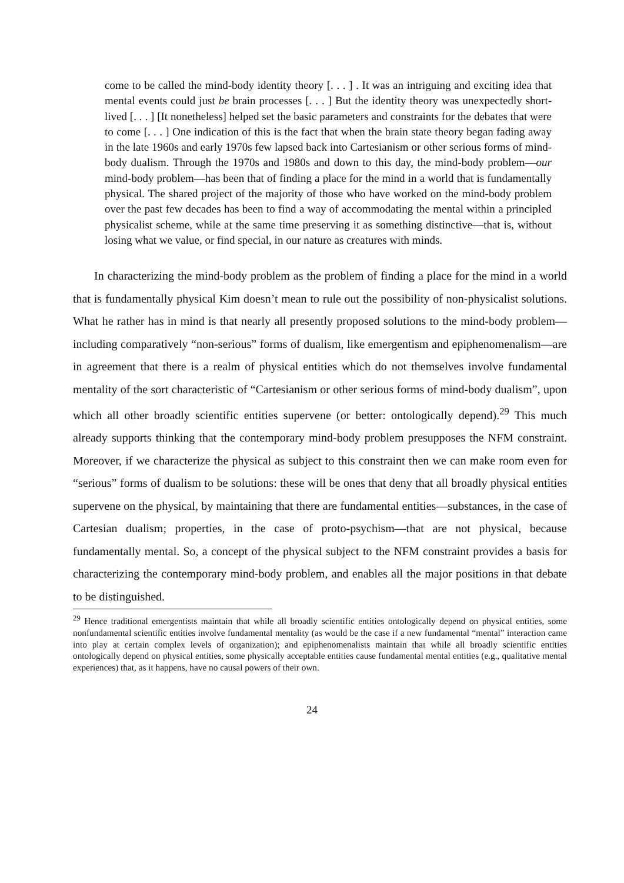come to be called the mind-body identity theory [. . . ] . It was an intriguing and exciting idea that mental events could just be brain processes [. . . ] But the identity theory was unexpectedly short-lived [. . . ] [It nonetheless] helped set the basic parameters and constraints for the debates that were to come [. . . ] One indication of this is the fact that when the brain state theory began fading away in the late 1960s and early 1970s few lapsed back into Cartesianism or other serious forms of mind-body dualism. Through the 1970s and 1980s and down to this day, the mind-body problem—our mind-body problem—has been that of finding a place for the mind in a world that is fundamentally physical. The shared project of the majority of those who have worked on the mind-body problem over the past few decades has been to find a way of accommodating the mental within a principled physicalist scheme, while at the same time preserving it as something distinctive—that is, without losing what we value, or find special, in our nature as creatures with minds.
In characterizing the mind-body problem as the problem of finding a place for the mind in a world that is fundamentally physical Kim doesn’t mean to rule out the possibility of non-physicalist solutions. What he rather has in mind is that nearly all presently proposed solutions to the mind-body problem—including comparatively “non-serious” forms of dualism, like emergentism and epiphenomenalism—are in agreement that there is a realm of physical entities which do not themselves involve fundamental mentality of the sort characteristic of “Cartesianism or other serious forms of mind-body dualism”, upon which all other broadly scientific entities supervene (or better: ontologically depend).<sup>29</sup> This much already supports thinking that the contemporary mind-body problem presupposes the NFM constraint. Moreover, if we characterize the physical as subject to this constraint then we can make room even for “serious” forms of dualism to be solutions: these will be ones that deny that all broadly physical entities supervene on the physical, by maintaining that there are fundamental entities—substances, in the case of Cartesian dualism; properties, in the case of proto-psychism—that are not physical, because fundamentally mental. So, a concept of the physical subject to the NFM constraint provides a basis for characterizing the contemporary mind-body problem, and enables all the major positions in that debate to be distinguished.
<sup>29</sup> Hence traditional emergentists maintain that while all broadly scientific entities ontologically depend on physical entities, some nonfundamental scientific entities involve fundamental mentality (as would be the case if a new fundamental “mental” interaction came into play at certain complex levels of organization); and epiphenomenalists maintain that while all broadly scientific entities ontologically depend on physical entities, some physically acceptable entities cause fundamental mental entities (e.g., qualitative mental experiences) that, as it happens, have no causal powers of their own.
24